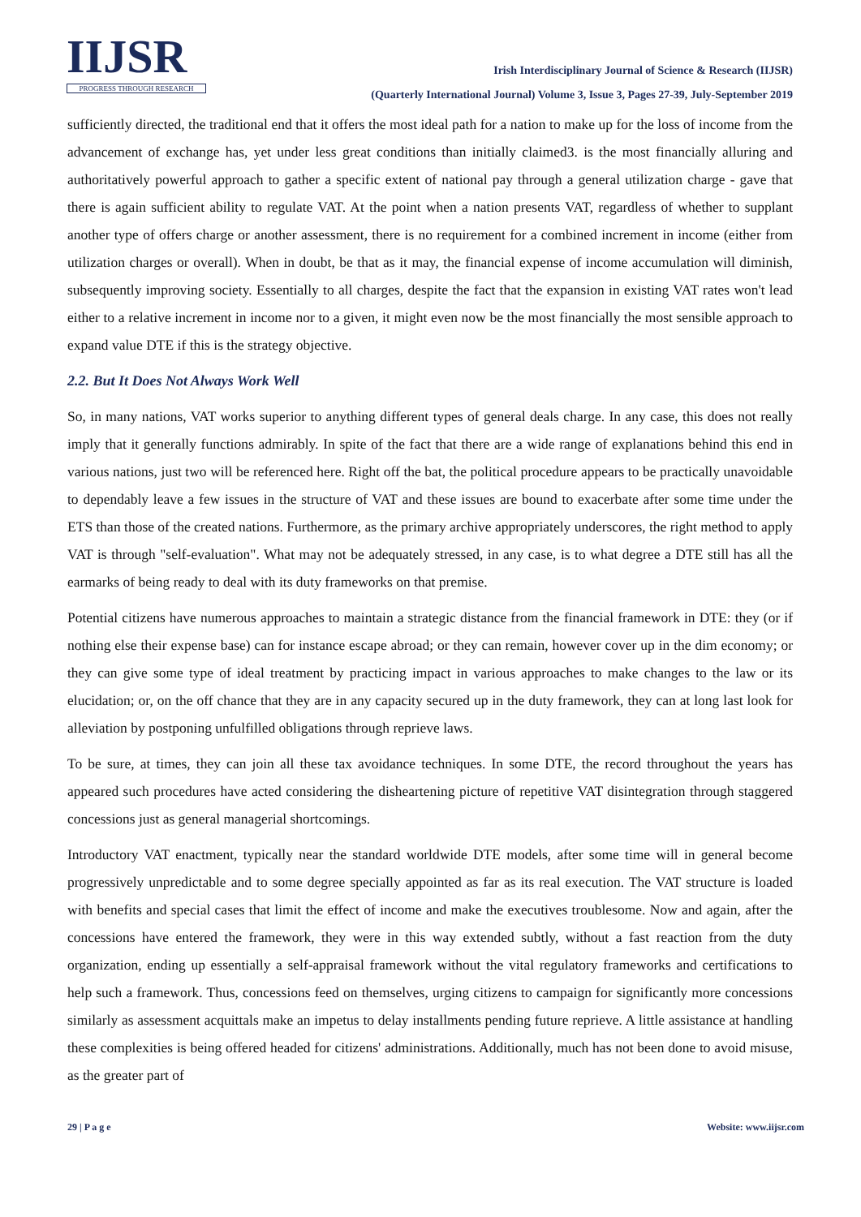IIJSR
PROGRESS THROUGH RESEARCH
Irish Interdisciplinary Journal of Science & Research (IIJSR)
(Quarterly International Journal) Volume 3, Issue 3, Pages 27-39, July-September 2019
sufficiently directed, the traditional end that it offers the most ideal path for a nation to make up for the loss of income from the advancement of exchange has, yet under less great conditions than initially claimed3. is the most financially alluring and authoritatively powerful approach to gather a specific extent of national pay through a general utilization charge - gave that there is again sufficient ability to regulate VAT. At the point when a nation presents VAT, regardless of whether to supplant another type of offers charge or another assessment, there is no requirement for a combined increment in income (either from utilization charges or overall). When in doubt, be that as it may, the financial expense of income accumulation will diminish, subsequently improving society. Essentially to all charges, despite the fact that the expansion in existing VAT rates won't lead either to a relative increment in income nor to a given, it might even now be the most financially the most sensible approach to expand value DTE if this is the strategy objective.
2.2. But It Does Not Always Work Well
So, in many nations, VAT works superior to anything different types of general deals charge. In any case, this does not really imply that it generally functions admirably. In spite of the fact that there are a wide range of explanations behind this end in various nations, just two will be referenced here. Right off the bat, the political procedure appears to be practically unavoidable to dependably leave a few issues in the structure of VAT and these issues are bound to exacerbate after some time under the ETS than those of the created nations. Furthermore, as the primary archive appropriately underscores, the right method to apply VAT is through "self-evaluation". What may not be adequately stressed, in any case, is to what degree a DTE still has all the earmarks of being ready to deal with its duty frameworks on that premise.
Potential citizens have numerous approaches to maintain a strategic distance from the financial framework in DTE: they (or if nothing else their expense base) can for instance escape abroad; or they can remain, however cover up in the dim economy; or they can give some type of ideal treatment by practicing impact in various approaches to make changes to the law or its elucidation; or, on the off chance that they are in any capacity secured up in the duty framework, they can at long last look for alleviation by postponing unfulfilled obligations through reprieve laws.
To be sure, at times, they can join all these tax avoidance techniques. In some DTE, the record throughout the years has appeared such procedures have acted considering the disheartening picture of repetitive VAT disintegration through staggered concessions just as general managerial shortcomings.
Introductory VAT enactment, typically near the standard worldwide DTE models, after some time will in general become progressively unpredictable and to some degree specially appointed as far as its real execution. The VAT structure is loaded with benefits and special cases that limit the effect of income and make the executives troublesome. Now and again, after the concessions have entered the framework, they were in this way extended subtly, without a fast reaction from the duty organization, ending up essentially a self-appraisal framework without the vital regulatory frameworks and certifications to help such a framework. Thus, concessions feed on themselves, urging citizens to campaign for significantly more concessions similarly as assessment acquittals make an impetus to delay installments pending future reprieve. A little assistance at handling these complexities is being offered headed for citizens' administrations. Additionally, much has not been done to avoid misuse, as the greater part of
29 | P a g e Website: www.iijsr.com